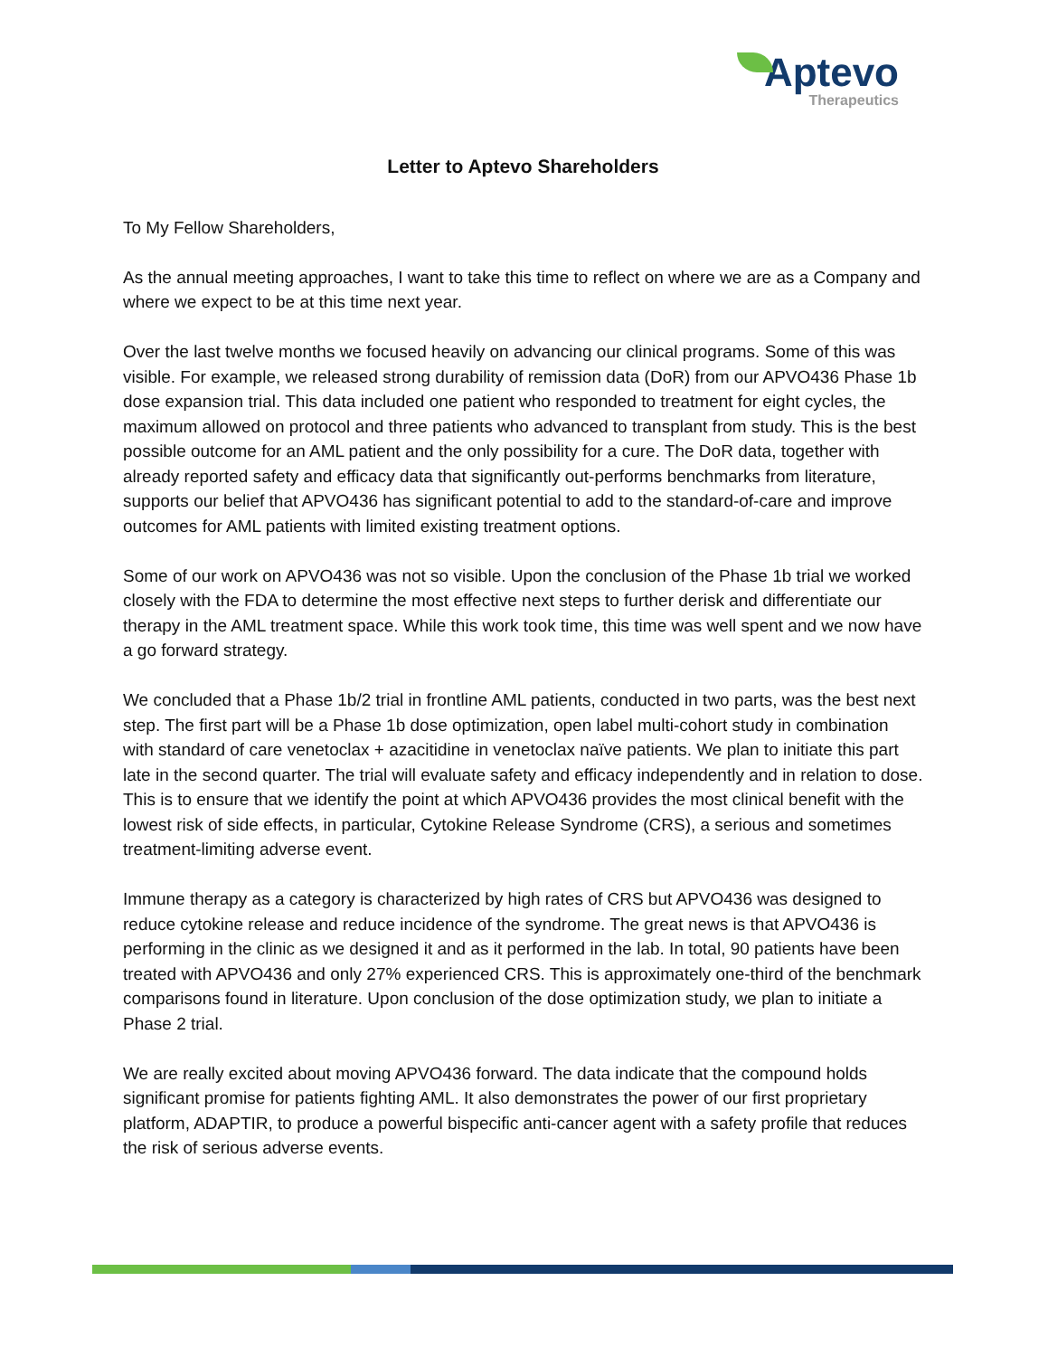Aptevo
Therapeutics
Letter to Aptevo Shareholders
To My Fellow Shareholders,
As the annual meeting approaches, I want to take this time to reflect on where we are as a Company and where we expect to be at this time next year.
Over the last twelve months we focused heavily on advancing our clinical programs. Some of this was visible. For example, we released strong durability of remission data (DoR) from our APVO436 Phase 1b dose expansion trial. This data included one patient who responded to treatment for eight cycles, the maximum allowed on protocol and three patients who advanced to transplant from study. This is the best possible outcome for an AML patient and the only possibility for a cure. The DoR data, together with already reported safety and efficacy data that significantly out-performs benchmarks from literature, supports our belief that APVO436 has significant potential to add to the standard-of-care and improve outcomes for AML patients with limited existing treatment options.
Some of our work on APVO436 was not so visible. Upon the conclusion of the Phase 1b trial we worked closely with the FDA to determine the most effective next steps to further derisk and differentiate our therapy in the AML treatment space. While this work took time, this time was well spent and we now have a go forward strategy.
We concluded that a Phase 1b/2 trial in frontline AML patients, conducted in two parts, was the best next step. The first part will be a Phase 1b dose optimization, open label multi-cohort study in combination with standard of care venetoclax + azacitidine in venetoclax naïve patients. We plan to initiate this part late in the second quarter. The trial will evaluate safety and efficacy independently and in relation to dose. This is to ensure that we identify the point at which APVO436 provides the most clinical benefit with the lowest risk of side effects, in particular, Cytokine Release Syndrome (CRS), a serious and sometimes treatment-limiting adverse event.
Immune therapy as a category is characterized by high rates of CRS but APVO436 was designed to reduce cytokine release and reduce incidence of the syndrome. The great news is that APVO436 is performing in the clinic as we designed it and as it performed in the lab. In total, 90 patients have been treated with APVO436 and only 27% experienced CRS. This is approximately one-third of the benchmark comparisons found in literature. Upon conclusion of the dose optimization study, we plan to initiate a Phase 2 trial.
We are really excited about moving APVO436 forward. The data indicate that the compound holds significant promise for patients fighting AML. It also demonstrates the power of our first proprietary platform, ADAPTIR, to produce a powerful bispecific anti-cancer agent with a safety profile that reduces the risk of serious adverse events.